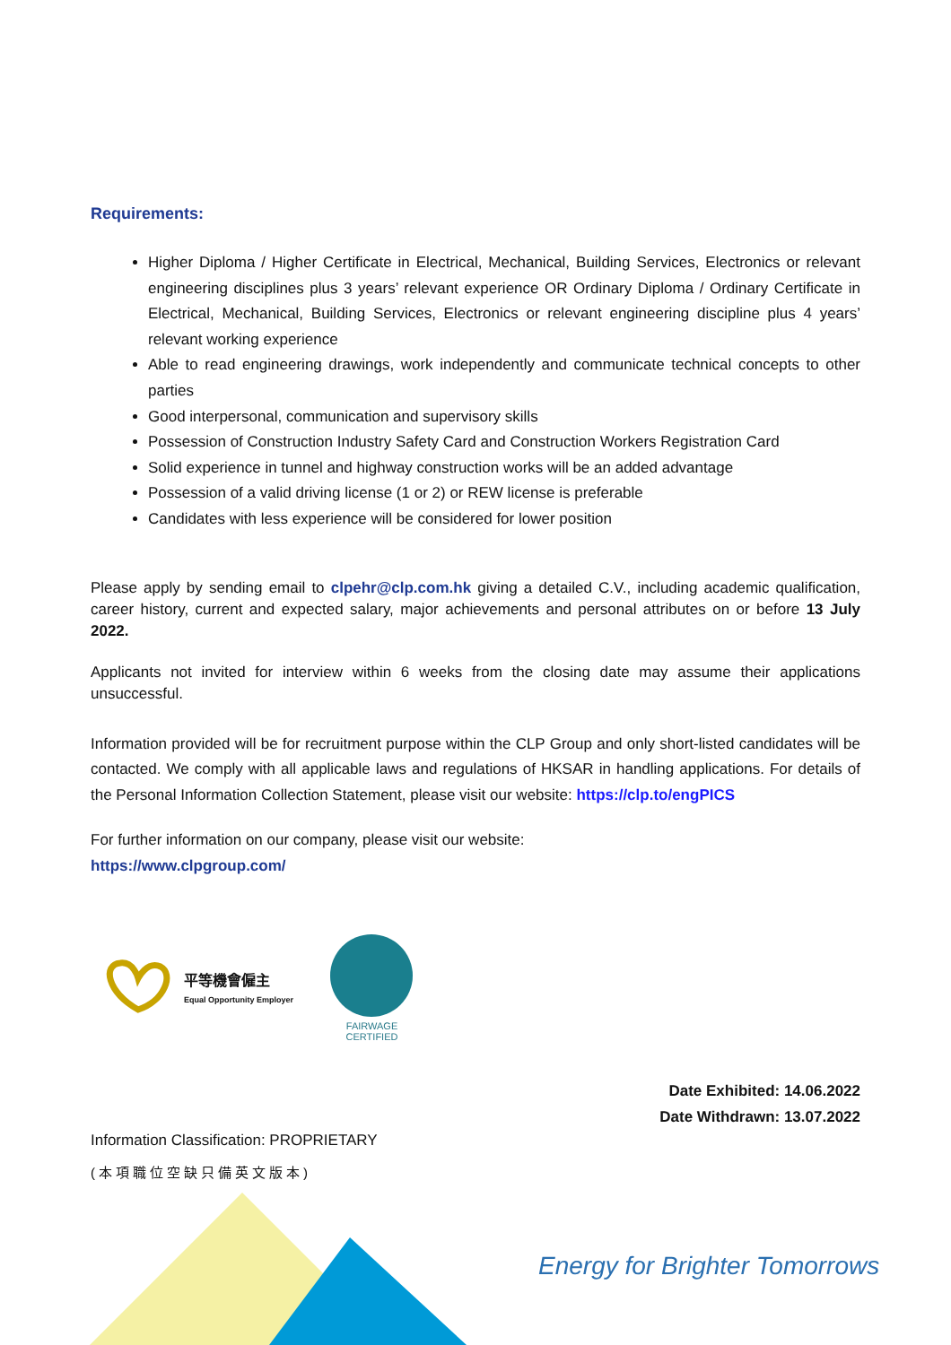Requirements:
Higher Diploma / Higher Certificate in Electrical, Mechanical, Building Services, Electronics or relevant engineering disciplines plus 3 years’ relevant experience OR Ordinary Diploma / Ordinary Certificate in Electrical, Mechanical, Building Services, Electronics or relevant engineering discipline plus 4 years’ relevant working experience
Able to read engineering drawings, work independently and communicate technical concepts to other parties
Good interpersonal, communication and supervisory skills
Possession of Construction Industry Safety Card and Construction Workers Registration Card
Solid experience in tunnel and highway construction works will be an added advantage
Possession of a valid driving license (1 or 2) or REW license is preferable
Candidates with less experience will be considered for lower position
Please apply by sending email to clpehr@clp.com.hk giving a detailed C.V., including academic qualification, career history, current and expected salary, major achievements and personal attributes on or before 13 July 2022.
Applicants not invited for interview within 6 weeks from the closing date may assume their applications unsuccessful.
Information provided will be for recruitment purpose within the CLP Group and only short-listed candidates will be contacted. We comply with all applicable laws and regulations of HKSAR in handling applications. For details of the Personal Information Collection Statement, please visit our website: https://clp.to/engPICS
For further information on our company, please visit our website:
https://www.clpgroup.com/
平等機會僱主
Equal Opportunity Employer
FAIRWAGE
CERTIFIED
Date Exhibited: 14.06.2022
Date Withdrawn: 13.07.2022
Information Classification: PROPRIETARY
(本項職位空缺只備英文版本)
Energy for Brighter Tomorrows